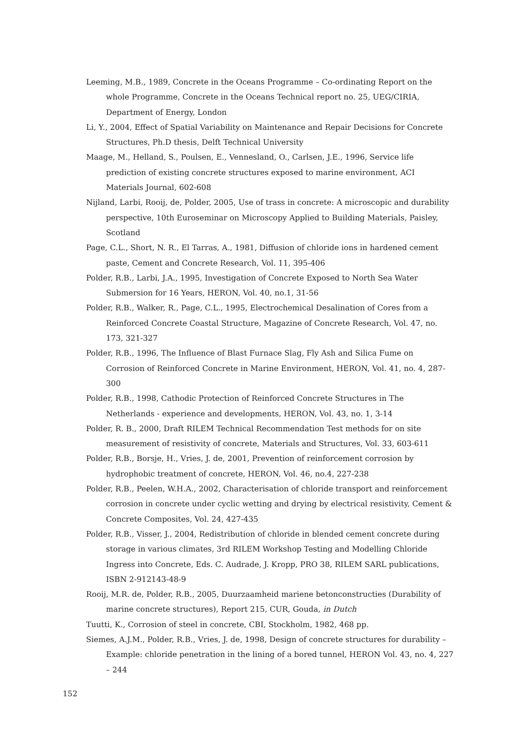Leeming, M.B., 1989, Concrete in the Oceans Programme – Co-ordinating Report on the whole Programme, Concrete in the Oceans Technical report no. 25, UEG/CIRIA, Department of Energy, London
Li, Y., 2004, Effect of Spatial Variability on Maintenance and Repair Decisions for Concrete Structures, Ph.D thesis, Delft Technical University
Maage, M., Helland, S., Poulsen, E., Vennesland, O., Carlsen, J.E., 1996, Service life prediction of existing concrete structures exposed to marine environment, ACI Materials Journal, 602-608
Nijland, Larbi, Rooij, de, Polder, 2005, Use of trass in concrete: A microscopic and durability perspective, 10th Euroseminar on Microscopy Applied to Building Materials, Paisley, Scotland
Page, C.L., Short, N. R., El Tarras, A., 1981, Diffusion of chloride ions in hardened cement paste, Cement and Concrete Research, Vol. 11, 395-406
Polder, R.B., Larbi, J.A., 1995, Investigation of Concrete Exposed to North Sea Water Submersion for 16 Years, HERON, Vol. 40, no.1, 31-56
Polder, R.B., Walker, R., Page, C.L., 1995, Electrochemical Desalination of Cores from a Reinforced Concrete Coastal Structure, Magazine of Concrete Research, Vol. 47, no. 173, 321-327
Polder, R.B., 1996, The Influence of Blast Furnace Slag, Fly Ash and Silica Fume on Corrosion of Reinforced Concrete in Marine Environment, HERON, Vol. 41, no. 4, 287-300
Polder, R.B., 1998, Cathodic Protection of Reinforced Concrete Structures in The Netherlands - experience and developments, HERON, Vol. 43, no. 1, 3-14
Polder, R. B., 2000, Draft RILEM Technical Recommendation Test methods for on site measurement of resistivity of concrete, Materials and Structures, Vol. 33, 603-611
Polder, R.B., Borsje, H., Vries, J. de, 2001, Prevention of reinforcement corrosion by hydrophobic treatment of concrete, HERON, Vol. 46, no.4, 227-238
Polder, R.B., Peelen, W.H.A., 2002, Characterisation of chloride transport and reinforcement corrosion in concrete under cyclic wetting and drying by electrical resistivity, Cement & Concrete Composites, Vol. 24, 427-435
Polder, R.B., Visser, J., 2004, Redistribution of chloride in blended cement concrete during storage in various climates, 3rd RILEM Workshop Testing and Modelling Chloride Ingress into Concrete, Eds. C. Audrade, J. Kropp, PRO 38, RILEM SARL publications,
ISBN 2-912143-48-9
Rooij, M.R. de, Polder, R.B., 2005, Duurzaamheid mariene betonconstructies (Durability of marine concrete structures), Report 215, CUR, Gouda, in Dutch
Tuutti, K., Corrosion of steel in concrete, CBI, Stockholm, 1982, 468 pp.
Siemes, A.J.M., Polder, R.B., Vries, J. de, 1998, Design of concrete structures for durability – Example: chloride penetration in the lining of a bored tunnel, HERON Vol. 43, no. 4, 227 – 244
152